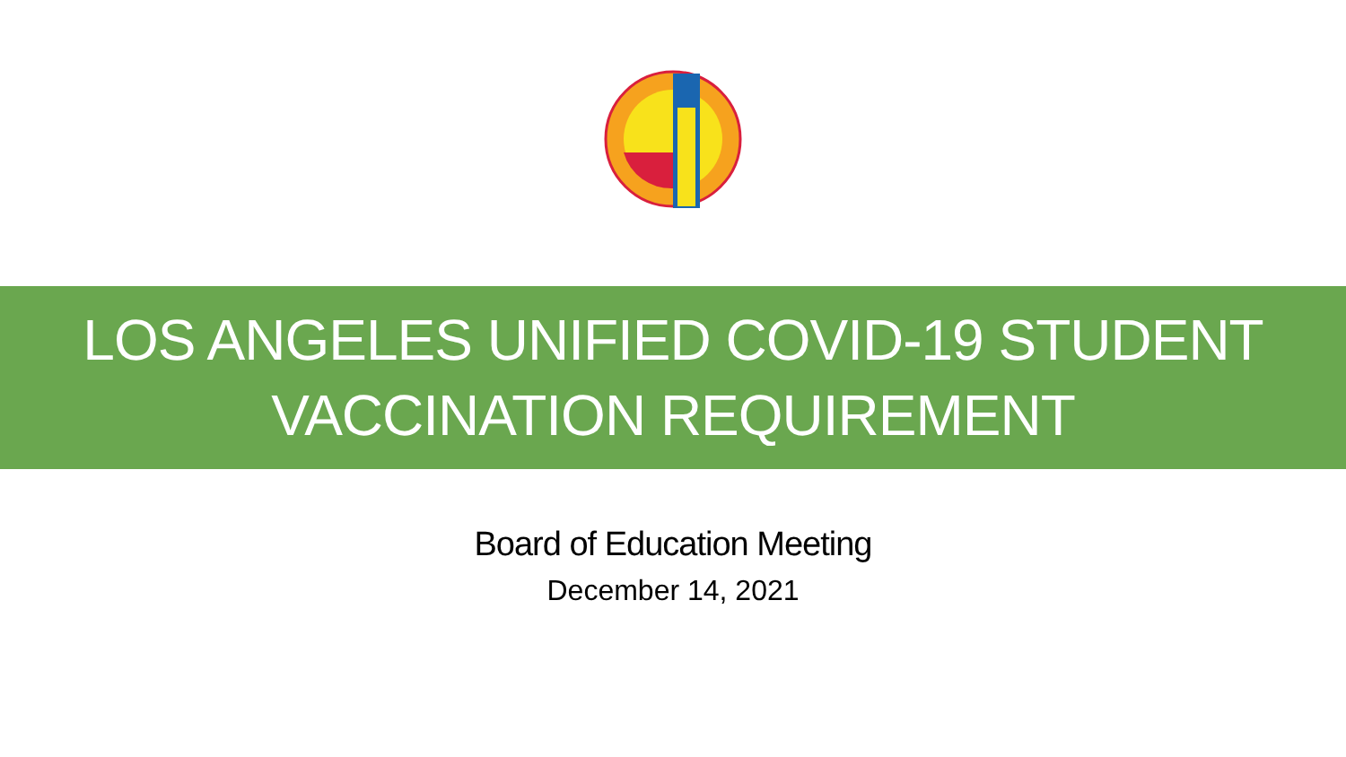LOS ANGELES UNIFIED COVID-19 STUDENT
VACCINATION REQUIREMENT
Board of Education Meeting
December 14, 2021